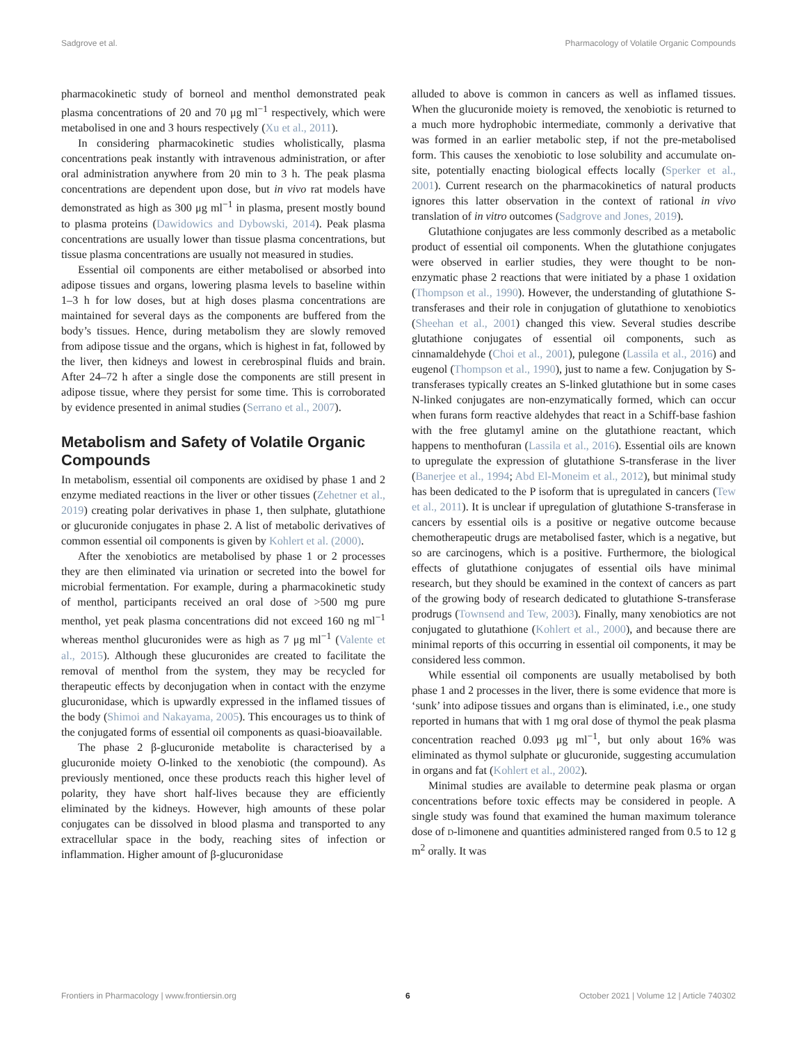Sadgrove et al. Pharmacology of Volatile Organic Compounds
pharmacokinetic study of borneol and menthol demonstrated peak plasma concentrations of 20 and 70 μg ml<sup>−1</sup> respectively, which were metabolised in one and 3 hours respectively (Xu et al., 2011).
In considering pharmacokinetic studies wholistically, plasma concentrations peak instantly with intravenous administration, or after oral administration anywhere from 20 min to 3 h. The peak plasma concentrations are dependent upon dose, but in vivo rat models have demonstrated as high as 300 μg ml<sup>−1</sup> in plasma, present mostly bound to plasma proteins (Dawidowics and Dybowski, 2014). Peak plasma concentrations are usually lower than tissue plasma concentrations, but tissue plasma concentrations are usually not measured in studies.
Essential oil components are either metabolised or absorbed into adipose tissues and organs, lowering plasma levels to baseline within 1–3 h for low doses, but at high doses plasma concentrations are maintained for several days as the components are buffered from the body’s tissues. Hence, during metabolism they are slowly removed from adipose tissue and the organs, which is highest in fat, followed by the liver, then kidneys and lowest in cerebrospinal fluids and brain. After 24–72 h after a single dose the components are still present in adipose tissue, where they persist for some time. This is corroborated by evidence presented in animal studies (Serrano et al., 2007).
Metabolism and Safety of Volatile Organic Compounds
In metabolism, essential oil components are oxidised by phase 1 and 2 enzyme mediated reactions in the liver or other tissues (Zehetner et al., 2019) creating polar derivatives in phase 1, then sulphate, glutathione or glucuronide conjugates in phase 2. A list of metabolic derivatives of common essential oil components is given by Kohlert et al. (2000).
After the xenobiotics are metabolised by phase 1 or 2 processes they are then eliminated via urination or secreted into the bowel for microbial fermentation. For example, during a pharmacokinetic study of menthol, participants received an oral dose of >500 mg pure menthol, yet peak plasma concentrations did not exceed 160 ng ml<sup>−1</sup> whereas menthol glucuronides were as high as 7 μg ml<sup>−1</sup> (Valente et al., 2015). Although these glucuronides are created to facilitate the removal of menthol from the system, they may be recycled for therapeutic effects by deconjugation when in contact with the enzyme glucuronidase, which is upwardly expressed in the inflamed tissues of the body (Shimoi and Nakayama, 2005). This encourages us to think of the conjugated forms of essential oil components as quasi-bioavailable.
The phase 2 β-glucuronide metabolite is characterised by a glucuronide moiety O-linked to the xenobiotic (the compound). As previously mentioned, once these products reach this higher level of polarity, they have short half-lives because they are efficiently eliminated by the kidneys. However, high amounts of these polar conjugates can be dissolved in blood plasma and transported to any extracellular space in the body, reaching sites of infection or inflammation. Higher amount of β-glucuronidase
alluded to above is common in cancers as well as inflamed tissues. When the glucuronide moiety is removed, the xenobiotic is returned to a much more hydrophobic intermediate, commonly a derivative that was formed in an earlier metabolic step, if not the pre-metabolised form. This causes the xenobiotic to lose solubility and accumulate on-site, potentially enacting biological effects locally (Sperker et al., 2001). Current research on the pharmacokinetics of natural products ignores this latter observation in the context of rational in vivo translation of in vitro outcomes (Sadgrove and Jones, 2019).
Glutathione conjugates are less commonly described as a metabolic product of essential oil components. When the glutathione conjugates were observed in earlier studies, they were thought to be non-enzymatic phase 2 reactions that were initiated by a phase 1 oxidation (Thompson et al., 1990). However, the understanding of glutathione S-transferases and their role in conjugation of glutathione to xenobiotics (Sheehan et al., 2001) changed this view. Several studies describe glutathione conjugates of essential oil components, such as cinnamaldehyde (Choi et al., 2001), pulegone (Lassila et al., 2016) and eugenol (Thompson et al., 1990), just to name a few. Conjugation by S-transferases typically creates an S-linked glutathione but in some cases N-linked conjugates are non-enzymatically formed, which can occur when furans form reactive aldehydes that react in a Schiff-base fashion with the free glutamyl amine on the glutathione reactant, which happens to menthofuran (Lassila et al., 2016). Essential oils are known to upregulate the expression of glutathione S-transferase in the liver (Banerjee et al., 1994; Abd El-Moneim et al., 2012), but minimal study has been dedicated to the P isoform that is upregulated in cancers (Tew et al., 2011). It is unclear if upregulation of glutathione S-transferase in cancers by essential oils is a positive or negative outcome because chemotherapeutic drugs are metabolised faster, which is a negative, but so are carcinogens, which is a positive. Furthermore, the biological effects of glutathione conjugates of essential oils have minimal research, but they should be examined in the context of cancers as part of the growing body of research dedicated to glutathione S-transferase prodrugs (Townsend and Tew, 2003). Finally, many xenobiotics are not conjugated to glutathione (Kohlert et al., 2000), and because there are minimal reports of this occurring in essential oil components, it may be considered less common.
While essential oil components are usually metabolised by both phase 1 and 2 processes in the liver, there is some evidence that more is ‘sunk’ into adipose tissues and organs than is eliminated, i.e., one study reported in humans that with 1 mg oral dose of thymol the peak plasma concentration reached 0.093 μg ml<sup>−1</sup>, but only about 16% was eliminated as thymol sulphate or glucuronide, suggesting accumulation in organs and fat (Kohlert et al., 2002).
Minimal studies are available to determine peak plasma or organ concentrations before toxic effects may be considered in people. A single study was found that examined the human maximum tolerance dose of D-limonene and quantities administered ranged from 0.5 to 12 g m<sup>2</sup> orally. It was
Frontiers in Pharmacology | www.frontiersin.org 6 October 2021 | Volume 12 | Article 740302